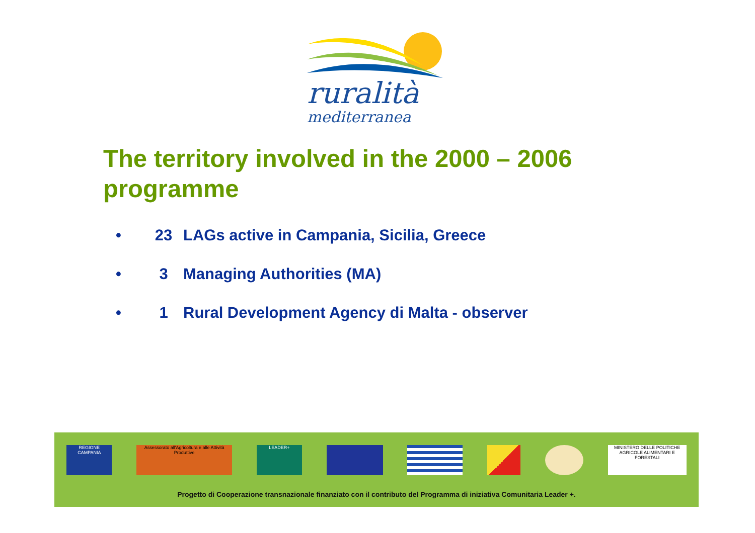ruralità
mediterranea
The territory involved in the 2000 – 2006 programme
• 23 LAGs active in Campania, Sicilia, Greece
• 3 Managing Authorities (MA)
• 1 Rural Development Agency di Malta - observer
REGIONE CAMPANIA Assessorato all'Agricoltura e alle Attività Produttive
LEADER+ MINISTERO DELLE POLITICHE AGRICOLE ALIMENTARI E FORESTALI
Progetto di Cooperazione transnazionale finanziato con il contributo del Programma di iniziativa Comunitaria Leader +.